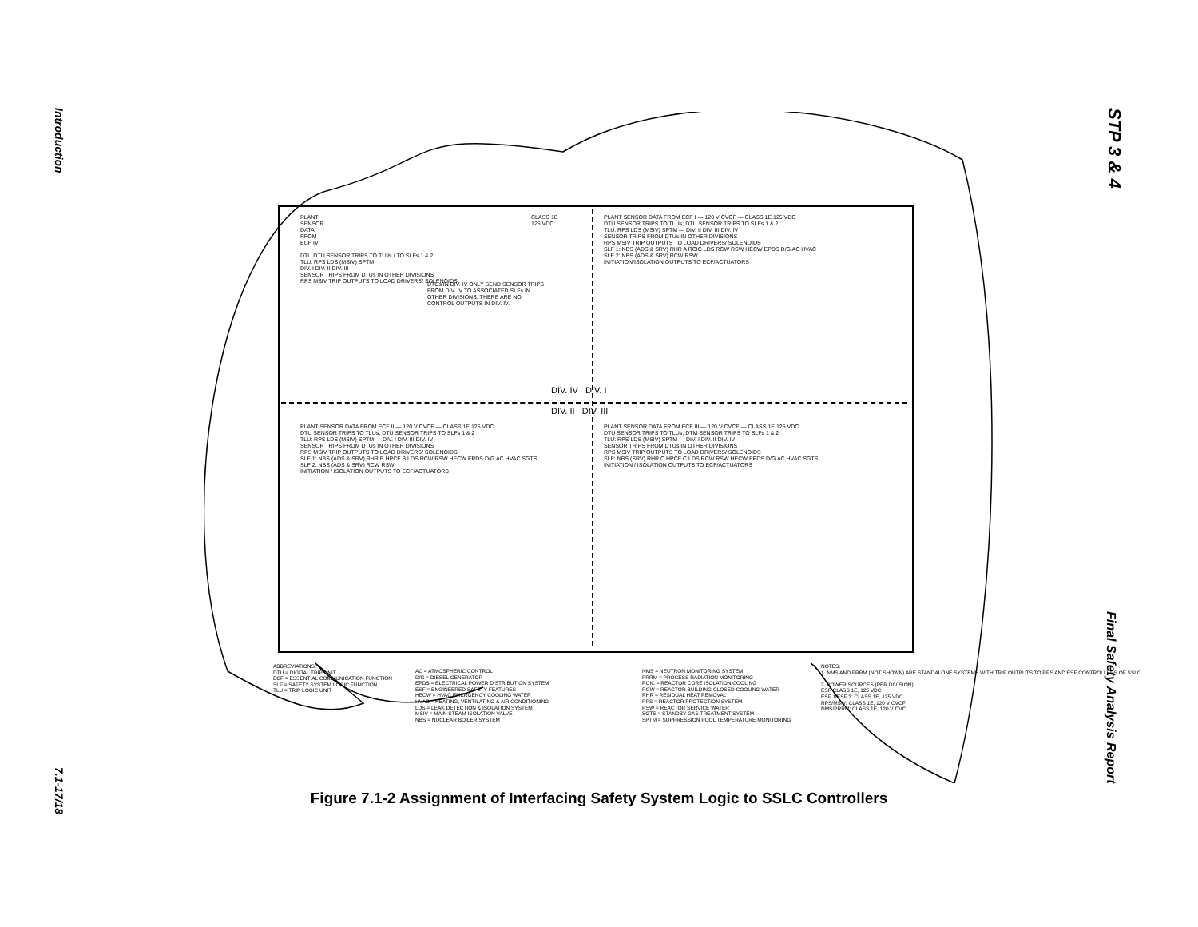Introduction
7.1-17/18
STP 3 & 4
Final Safety Analysis Report
PLANT
SENSOR
DATA
FROM
ECF IV
DTU DTU SENSOR TRIPS TO TLUs / TO SLFs 1 & 2
TLU: RPS LDS (MSIV) SPTM
DIV. I DIV. II DIV. III
SENSOR TRIPS FROM DTUs IN OTHER DIVISIONS
RPS MSIV TRIP OUTPUTS TO LOAD DRIVERS/ SOLENOIDS
DTUs IN DIV. IV ONLY SEND SENSOR TRIPS FROM DIV. IV TO ASSOCIATED SLFs IN OTHER DIVISIONS. THERE ARE NO CONTROL OUTPUTS IN DIV. IV.
CLASS 1E
125 VDC
PLANT SENSOR DATA FROM ECF I — 120 V CVCF — CLASS 1E 125 VDC
DTU SENSOR TRIPS TO TLUs; DTU SENSOR TRIPS TO SLFs 1 & 2
TLU: RPS LDS (MSIV) SPTM — DIV. II DIV. III DIV. IV
SENSOR TRIPS FROM DTUs IN OTHER DIVISIONS
RPS MSIV TRIP OUTPUTS TO LOAD DRIVERS/ SOLENOIDS
SLF 1: NBS (ADS & SRV) RHR A RCIC LDS RCW RSW HECW EPDS D/G AC HVAC
SLF 2: NBS (ADS & SRV) RCW RSW
INITIATION/ISOLATION OUTPUTS TO ECF/ACTUATORS
DIV. IV DIV. I
DIV. II DIV. III
PLANT SENSOR DATA FROM ECF II — 120 V CVCF — CLASS 1E 125 VDC
DTU SENSOR TRIPS TO TLUs; DTU SENSOR TRIPS TO SLFs 1 & 2
TLU: RPS LDS (MSIV) SPTM — DIV. I DIV. III DIV. IV
SENSOR TRIPS FROM DTUs IN OTHER DIVISIONS
RPS MSIV TRIP OUTPUTS TO LOAD DRIVERS/ SOLENOIDS
SLF 1: NBS (ADS & SRV) RHR B HPCF B LDS RCW RSW HECW EPDS D/G AC HVAC SGTS
SLF 2: NBS (ADS & SRV) RCW RSW
INITIATION / ISOLATION OUTPUTS TO ECF/ACTUATORS
PLANT SENSOR DATA FROM ECF III — 120 V CVCF — CLASS 1E 125 VDC
DTU SENSOR TRIPS TO TLUs; DTM SENSOR TRIPS TO SLFs 1 & 2
TLU: RPS LDS (MSIV) SPTM — DIV. I DIV. II DIV. IV
SENSOR TRIPS FROM DTUs IN OTHER DIVISIONS
RPS MSIV TRIP OUTPUTS TO LOAD DRIVERS/ SOLENOIDS
SLF: NBS (SRV) RHR C HPCF C LDS RCW RSW HECW EPDS D/G AC HVAC SGTS
INITIATION / ISOLATION OUTPUTS TO ECF/ACTUATORS
ABBREVIATIONS:
DTU = DIGITAL TRIP UNIT
ECF = ESSENTIAL COMMUNICATION FUNCTION
SLF = SAFETY SYSTEM LOGIC FUNCTION
TLU = TRIP LOGIC UNIT
AC = ATMOSPHERIC CONTROL
D/G = DIESEL GENERATOR
EPDS = ELECTRICAL POWER DISTRIBUTION SYSTEM
ESF = ENGINEERED SAFETY FEATURES
HECW = HVAC EMERGENCY COOLING WATER
HVAC = HEATING, VENTILATING & AIR CONDITIONING
LDS = LEAK DETECTION & ISOLATION SYSTEM
MSIV = MAIN STEAM ISOLATION VALVE
NBS = NUCLEAR BOILER SYSTEM
NMS = NEUTRON MONITORING SYSTEM
PRRM = PROCESS RADIATION MONITORING
RCIC = REACTOR CORE ISOLATION COOLING
RCW = REACTOR BUILDING CLOSED COOLING WATER
RHR = RESIDUAL HEAT REMOVAL
RPS = REACTOR PROTECTION SYSTEM
RSW = REACTOR SERVICE WATER
SGTS = STANDBY GAS TREATMENT SYSTEM
SPTM = SUPPRESSION POOL TEMPERATURE MONITORING
NOTES:
1. NMS AND PRRM (NOT SHOWN) ARE STANDALONE SYSTEMS WITH TRIP OUTPUTS TO RPS AND ESF CONTROLLERS OF SSLC.
2. POWER SOURCES (PER DIVISION)
ESF CLASS 1E, 125 VDC
ESF 1/ESF 2: CLASS 1E, 125 VDC
RPS/MSIV: CLASS 1E, 120 V CVCF
NMS/PRRM: CLASS 1E, 120 V CVC
Figure 7.1-2 Assignment of Interfacing Safety System Logic to SSLC Controllers